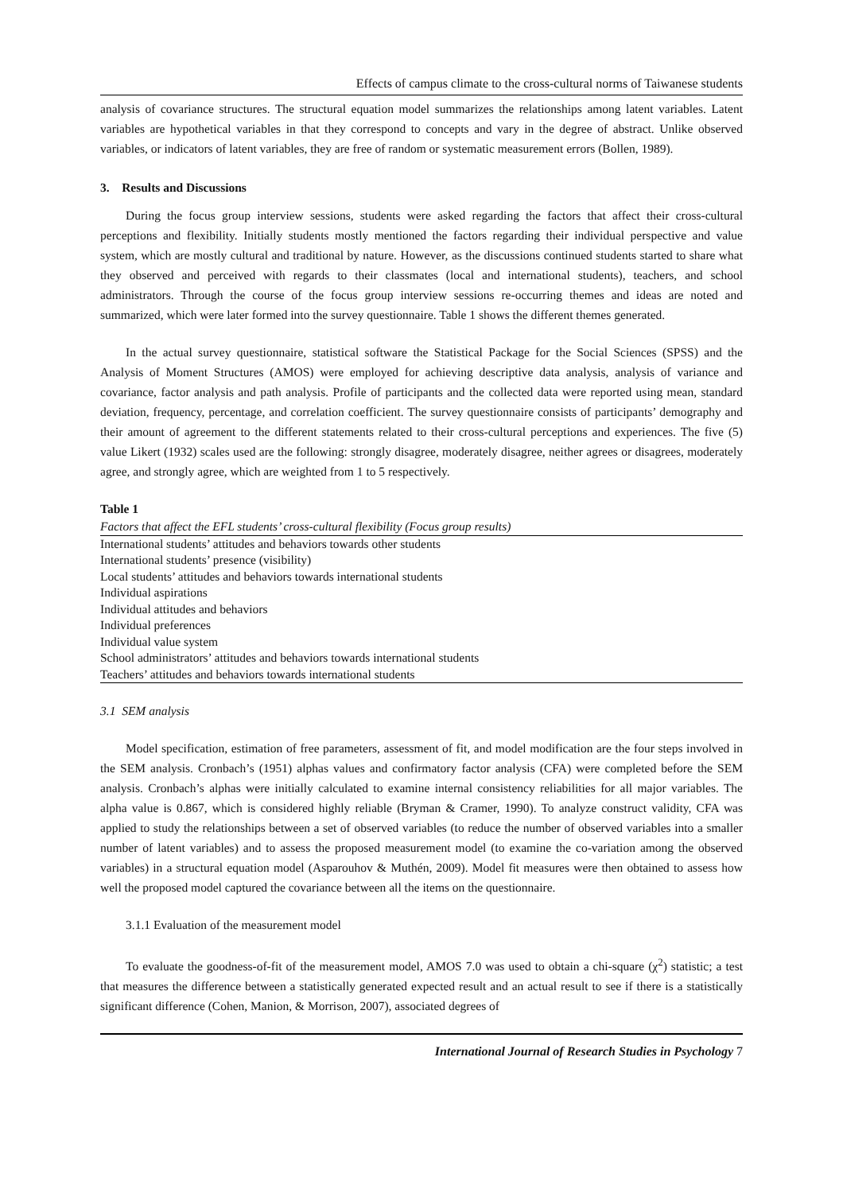Effects of campus climate to the cross-cultural norms of Taiwanese students
analysis of covariance structures. The structural equation model summarizes the relationships among latent variables. Latent variables are hypothetical variables in that they correspond to concepts and vary in the degree of abstract. Unlike observed variables, or indicators of latent variables, they are free of random or systematic measurement errors (Bollen, 1989).
3. Results and Discussions
During the focus group interview sessions, students were asked regarding the factors that affect their cross-cultural perceptions and flexibility. Initially students mostly mentioned the factors regarding their individual perspective and value system, which are mostly cultural and traditional by nature. However, as the discussions continued students started to share what they observed and perceived with regards to their classmates (local and international students), teachers, and school administrators. Through the course of the focus group interview sessions re-occurring themes and ideas are noted and summarized, which were later formed into the survey questionnaire. Table 1 shows the different themes generated.
In the actual survey questionnaire, statistical software the Statistical Package for the Social Sciences (SPSS) and the Analysis of Moment Structures (AMOS) were employed for achieving descriptive data analysis, analysis of variance and covariance, factor analysis and path analysis. Profile of participants and the collected data were reported using mean, standard deviation, frequency, percentage, and correlation coefficient. The survey questionnaire consists of participants’ demography and their amount of agreement to the different statements related to their cross-cultural perceptions and experiences. The five (5) value Likert (1932) scales used are the following: strongly disagree, moderately disagree, neither agrees or disagrees, moderately agree, and strongly agree, which are weighted from 1 to 5 respectively.
Table 1
| Factors that affect the EFL students’ cross-cultural flexibility (Focus group results) |
| International students’ attitudes and behaviors towards other students |
| International students’ presence (visibility) |
| Local students’ attitudes and behaviors towards international students |
| Individual aspirations |
| Individual attitudes and behaviors |
| Individual preferences |
| Individual value system |
| School administrators’ attitudes and behaviors towards international students |
| Teachers’ attitudes and behaviors towards international students |
3.1 SEM analysis
Model specification, estimation of free parameters, assessment of fit, and model modification are the four steps involved in the SEM analysis. Cronbach’s (1951) alphas values and confirmatory factor analysis (CFA) were completed before the SEM analysis. Cronbach’s alphas were initially calculated to examine internal consistency reliabilities for all major variables. The alpha value is 0.867, which is considered highly reliable (Bryman & Cramer, 1990). To analyze construct validity, CFA was applied to study the relationships between a set of observed variables (to reduce the number of observed variables into a smaller number of latent variables) and to assess the proposed measurement model (to examine the co-variation among the observed variables) in a structural equation model (Asparouhov & Muthén, 2009). Model fit measures were then obtained to assess how well the proposed model captured the covariance between all the items on the questionnaire.
3.1.1 Evaluation of the measurement model
To evaluate the goodness-of-fit of the measurement model, AMOS 7.0 was used to obtain a chi-square (χ<sup>2</sup>) statistic; a test that measures the difference between a statistically generated expected result and an actual result to see if there is a statistically significant difference (Cohen, Manion, & Morrison, 2007), associated degrees of
International Journal of Research Studies in Psychology 7